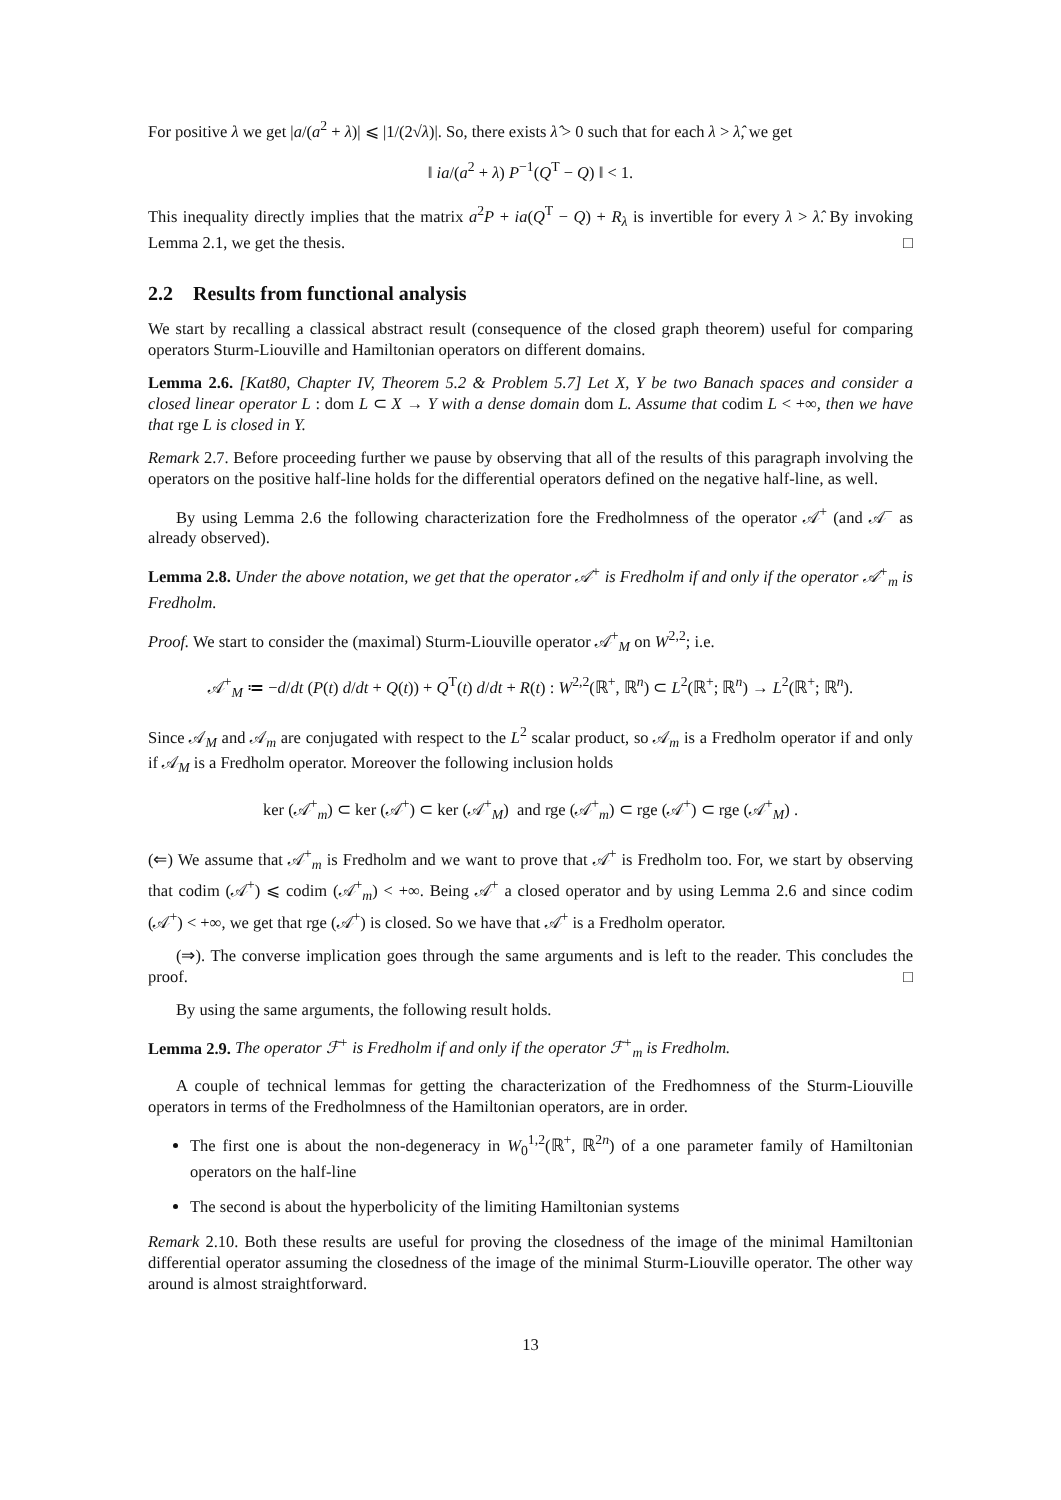For positive λ we get |a/(a<sup>2</sup> + λ)| ⩽ |1/(2√λ)|. So, there exists λ̂ > 0 such that for each λ > λ̂, we get
‖ ia/(a<sup>2</sup> + λ) P<sup>−1</sup>(Q<sup>T</sup> − Q) ‖ < 1.
This inequality directly implies that the matrix a<sup>2</sup>P + ia(Q<sup>T</sup> − Q) + R<sub>λ</sub> is invertible for every λ > λ̂. By invoking Lemma 2.1, we get the thesis. □
2.2 Results from functional analysis
We start by recalling a classical abstract result (consequence of the closed graph theorem) useful for comparing operators Sturm-Liouville and Hamiltonian operators on different domains.
Lemma 2.6. [Kat80, Chapter IV, Theorem 5.2 & Problem 5.7] Let X, Y be two Banach spaces and consider a closed linear operator L : dom L ⊂ X → Y with a dense domain dom L. Assume that codim L < +∞, then we have that rge L is closed in Y.
Remark 2.7. Before proceeding further we pause by observing that all of the results of this paragraph involving the operators on the positive half-line holds for the differential operators defined on the negative half-line, as well.
By using Lemma 2.6 the following characterization fore the Fredholmness of the operator 𝒜<sup>+</sup> (and 𝒜<sup>−</sup> as already observed).
Lemma 2.8. Under the above notation, we get that the operator 𝒜<sup>+</sup> is Fredholm if and only if the operator 𝒜<sup>+</sup><sub>m</sub> is Fredholm.
Proof. We start to consider the (maximal) Sturm-Liouville operator 𝒜<sup>+</sup><sub>M</sub> on W<sup>2,2</sup>; i.e.
𝒜<sup>+</sup><sub>M</sub> ≔ −d/dt (P(t) d/dt + Q(t)) + Q<sup>T</sup>(t) d/dt + R(t) : W<sup>2,2</sup>(ℝ<sup>+</sup>, ℝ<sup>n</sup>) ⊂ L<sup>2</sup>(ℝ<sup>+</sup>; ℝ<sup>n</sup>) → L<sup>2</sup>(ℝ<sup>+</sup>; ℝ<sup>n</sup>).
Since 𝒜<sub>M</sub> and 𝒜<sub>m</sub> are conjugated with respect to the L<sup>2</sup> scalar product, so 𝒜<sub>m</sub> is a Fredholm operator if and only if 𝒜<sub>M</sub> is a Fredholm operator. Moreover the following inclusion holds
ker (𝒜<sup>+</sup><sub>m</sub>) ⊂ ker (𝒜<sup>+</sup>) ⊂ ker (𝒜<sup>+</sup><sub>M</sub>) and rge (𝒜<sup>+</sup><sub>m</sub>) ⊂ rge (𝒜<sup>+</sup>) ⊂ rge (𝒜<sup>+</sup><sub>M</sub>) .
(⇐) We assume that 𝒜<sup>+</sup><sub>m</sub> is Fredholm and we want to prove that 𝒜<sup>+</sup> is Fredholm too. For, we start by observing that codim (𝒜<sup>+</sup>) ⩽ codim (𝒜<sup>+</sup><sub>m</sub>) < +∞. Being 𝒜<sup>+</sup> a closed operator and by using Lemma 2.6 and since codim (𝒜<sup>+</sup>) < +∞, we get that rge (𝒜<sup>+</sup>) is closed. So we have that 𝒜<sup>+</sup> is a Fredholm operator.
(⇒). The converse implication goes through the same arguments and is left to the reader. This concludes the proof. □
By using the same arguments, the following result holds.
Lemma 2.9. The operator ℱ<sup>+</sup> is Fredholm if and only if the operator ℱ<sup>+</sup><sub>m</sub> is Fredholm.
A couple of technical lemmas for getting the characterization of the Fredhomness of the Sturm-Liouville operators in terms of the Fredholmness of the Hamiltonian operators, are in order.
The first one is about the non-degeneracy in W<sub>0</sub><sup>1,2</sup>(ℝ<sup>+</sup>, ℝ<sup>2n</sup>) of a one parameter family of Hamiltonian operators on the half-line
The second is about the hyperbolicity of the limiting Hamiltonian systems
Remark 2.10. Both these results are useful for proving the closedness of the image of the minimal Hamiltonian differential operator assuming the closedness of the image of the minimal Sturm-Liouville operator. The other way around is almost straightforward.
13